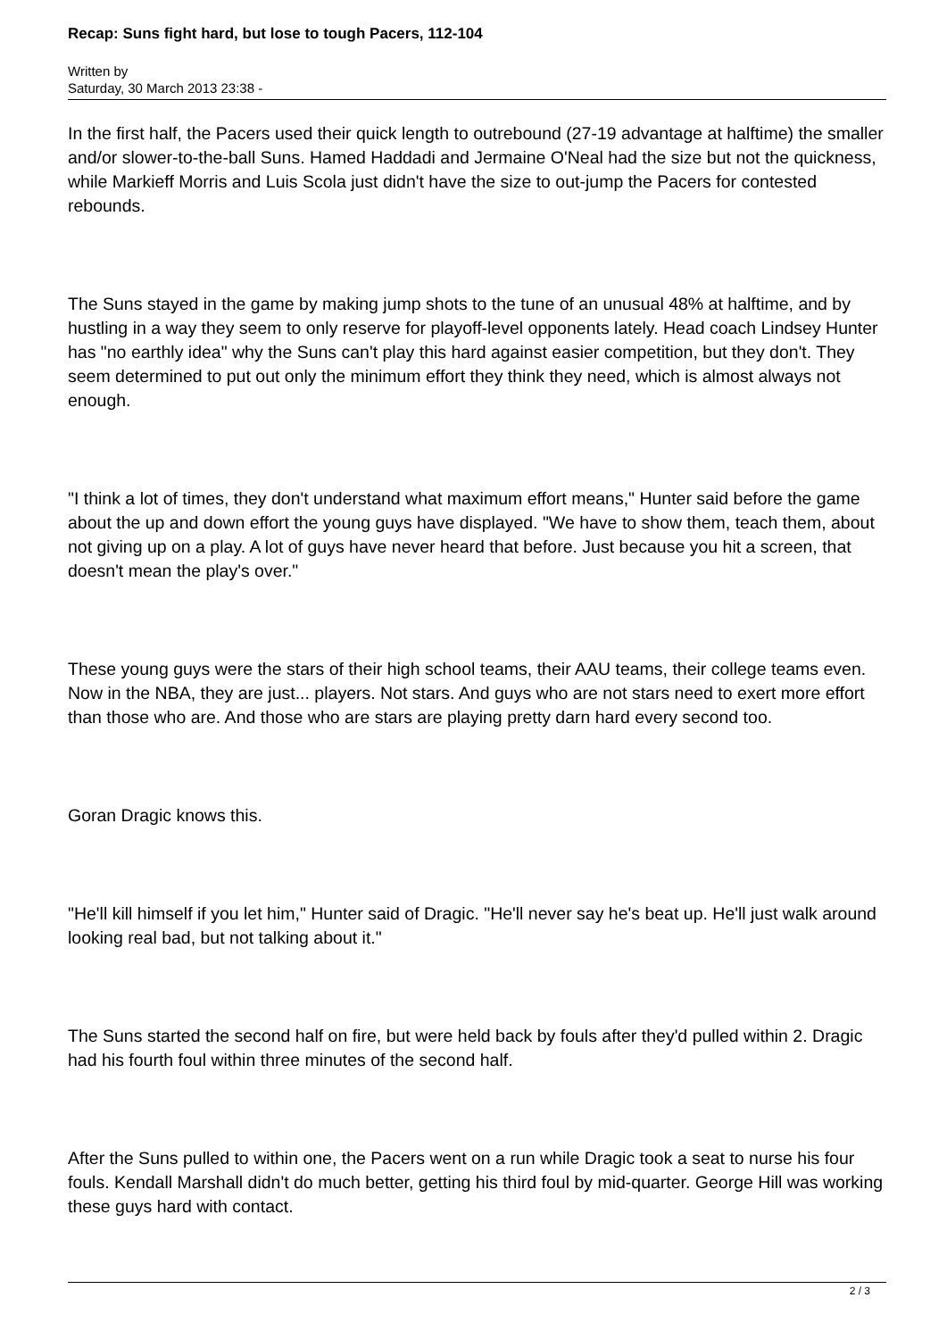Recap: Suns fight hard, but lose to tough Pacers, 112-104
Written by
Saturday, 30 March 2013 23:38 -
In the first half, the Pacers used their quick length to outrebound (27-19 advantage at halftime) the smaller and/or slower-to-the-ball Suns. Hamed Haddadi and Jermaine O'Neal had the size but not the quickness, while Markieff Morris and Luis Scola just didn't have the size to out-jump the Pacers for contested rebounds.
The Suns stayed in the game by making jump shots to the tune of an unusual 48% at halftime, and by hustling in a way they seem to only reserve for playoff-level opponents lately. Head coach Lindsey Hunter has "no earthly idea" why the Suns can't play this hard against easier competition, but they don't. They seem determined to put out only the minimum effort they think they need, which is almost always not enough.
"I think a lot of times, they don't understand what maximum effort means," Hunter said before the game about the up and down effort the young guys have displayed. "We have to show them, teach them, about not giving up on a play. A lot of guys have never heard that before. Just because you hit a screen, that doesn't mean the play's over."
These young guys were the stars of their high school teams, their AAU teams, their college teams even. Now in the NBA, they are just... players. Not stars. And guys who are not stars need to exert more effort than those who are. And those who are stars are playing pretty darn hard every second too.
Goran Dragic knows this.
"He'll kill himself if you let him," Hunter said of Dragic. "He'll never say he's beat up. He'll just walk around looking real bad, but not talking about it."
The Suns started the second half on fire, but were held back by fouls after they'd pulled within 2. Dragic had his fourth foul within three minutes of the second half.
After the Suns pulled to within one, the Pacers went on a run while Dragic took a seat to nurse his four fouls. Kendall Marshall didn't do much better, getting his third foul by mid-quarter. George Hill was working these guys hard with contact.
2 / 3